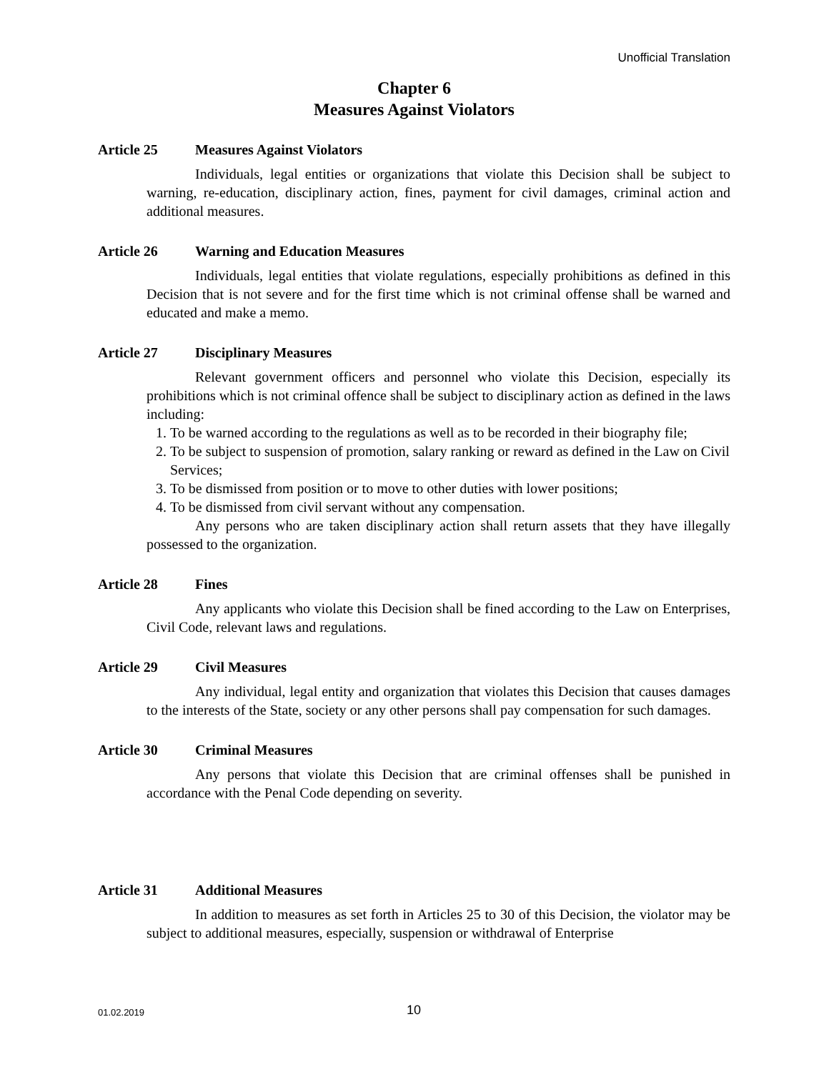Unofficial Translation
Chapter 6
Measures Against Violators
Article 25 Measures Against Violators
Individuals, legal entities or organizations that violate this Decision shall be subject to warning, re-education, disciplinary action, fines, payment for civil damages, criminal action and additional measures.
Article 26 Warning and Education Measures
Individuals, legal entities that violate regulations, especially prohibitions as defined in this Decision that is not severe and for the first time which is not criminal offense shall be warned and educated and make a memo.
Article 27 Disciplinary Measures
Relevant government officers and personnel who violate this Decision, especially its prohibitions which is not criminal offence shall be subject to disciplinary action as defined in the laws including:
1. To be warned according to the regulations as well as to be recorded in their biography file;
2. To be subject to suspension of promotion, salary ranking or reward as defined in the Law on Civil Services;
3. To be dismissed from position or to move to other duties with lower positions;
4. To be dismissed from civil servant without any compensation.
Any persons who are taken disciplinary action shall return assets that they have illegally possessed to the organization.
Article 28 Fines
Any applicants who violate this Decision shall be fined according to the Law on Enterprises, Civil Code, relevant laws and regulations.
Article 29 Civil Measures
Any individual, legal entity and organization that violates this Decision that causes damages to the interests of the State, society or any other persons shall pay compensation for such damages.
Article 30 Criminal Measures
Any persons that violate this Decision that are criminal offenses shall be punished in accordance with the Penal Code depending on severity.
Article 31 Additional Measures
In addition to measures as set forth in Articles 25 to 30 of this Decision, the violator may be subject to additional measures, especially, suspension or withdrawal of Enterprise
01.02.2019 10